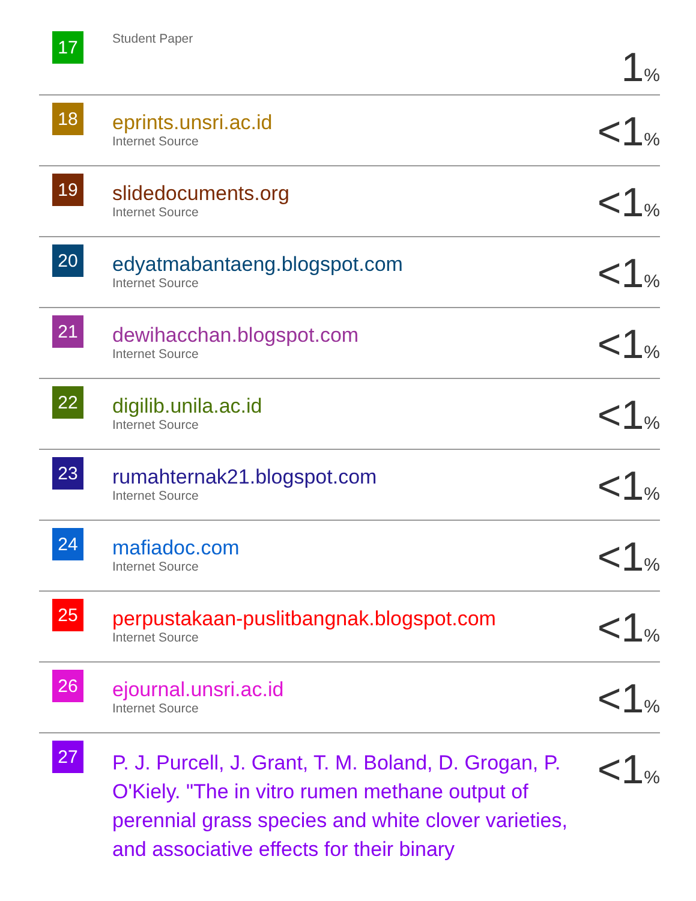| 17 | Student Paper | 1 % |
| 18 | eprints.unsri.ac.id Internet Source | <1 % |
| 19 | slidedocuments.org Internet Source | <1 % |
| 20 | edyatmabantaeng.blogspot.com Internet Source | <1 % |
| 21 | dewihacchan.blogspot.com Internet Source | <1 % |
| 22 | digilib.unila.ac.id Internet Source | <1 % |
| 23 | rumahternak21.blogspot.com Internet Source | <1 % |
| 24 | mafiadoc.com Internet Source | <1 % |
| 25 | perpustakaan-puslitbangnak.blogspot.com Internet Source | <1 % |
| 26 | ejournal.unsri.ac.id Internet Source | <1 % |
| 27 | P. J. Purcell, J. Grant, T. M. Boland, D. Grogan, P. O'Kiely. "The in vitro rumen methane output of perennial grass species and white clover varieties, and associative effects for their binary | <1 % |